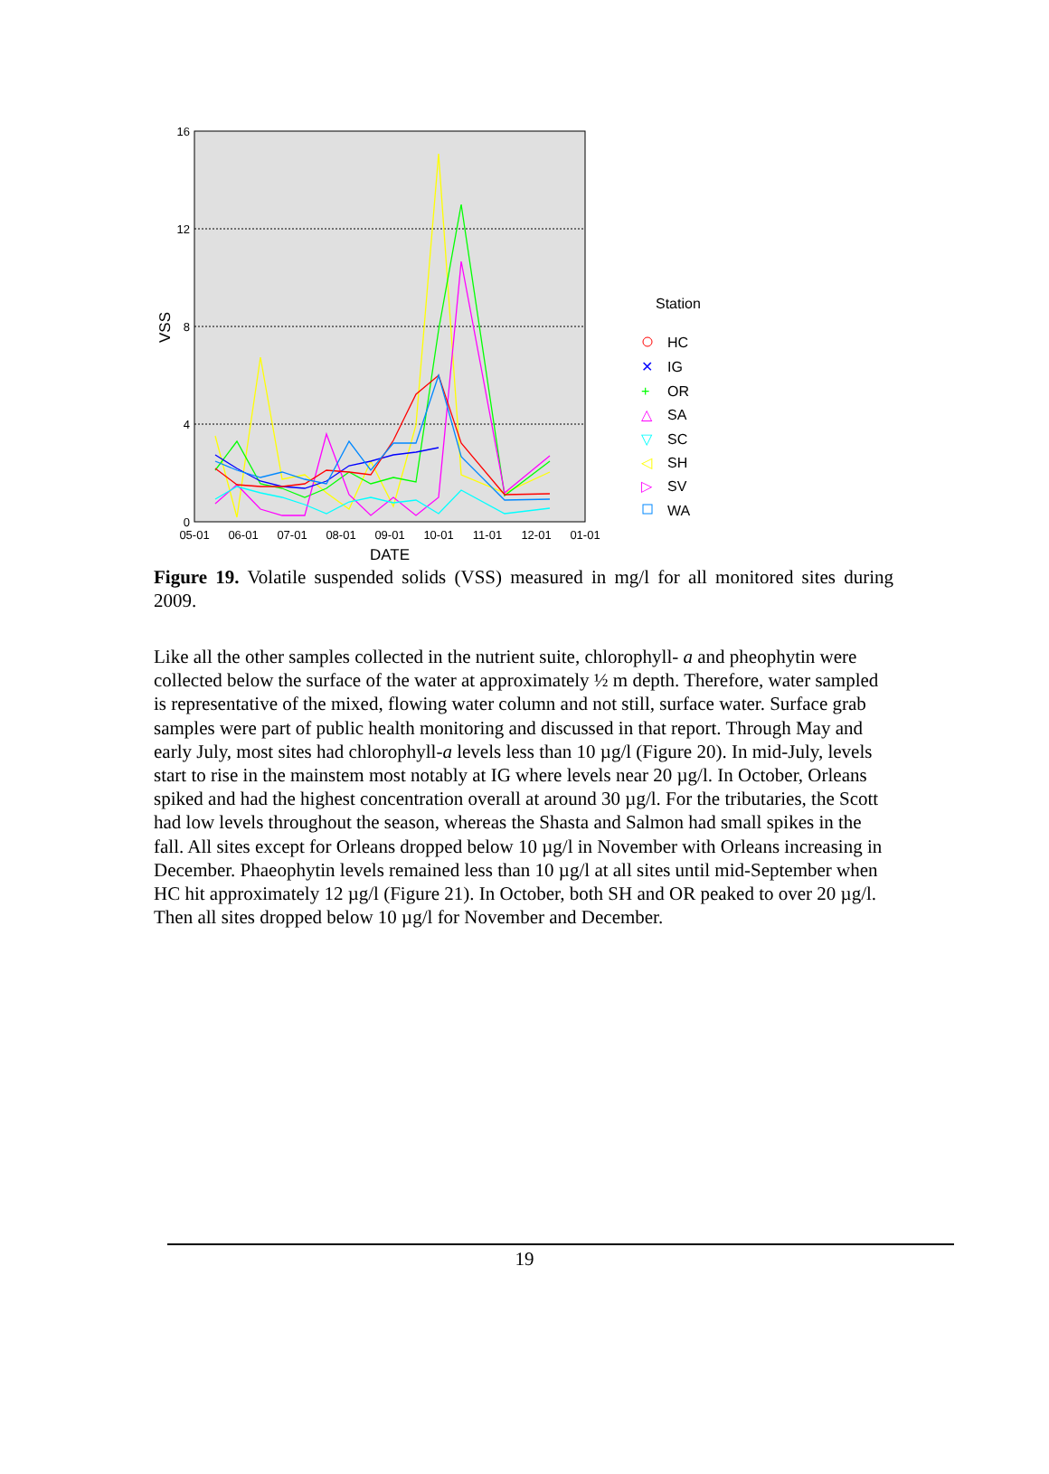16
12
8
4
0
VSS
05-01
06-01
07-01
08-01
09-01
10-01
11-01
12-01
01-01
DATE
Station
HC
✕
IG
+
OR
△
SA
▽
SC
◁
SH
▷
SV
WA
Figure 19. Volatile suspended solids (VSS) measured in mg/l for all monitored sites during 2009.
Like all the other samples collected in the nutrient suite, chlorophyll- a and pheophytin were collected below the surface of the water at approximately ½ m depth. Therefore, water sampled is representative of the mixed, flowing water column and not still, surface water. Surface grab samples were part of public health monitoring and discussed in that report. Through May and early July, most sites had chlorophyll-a levels less than 10 µg/l (Figure 20). In mid-July, levels start to rise in the mainstem most notably at IG where levels near 20 µg/l. In October, Orleans spiked and had the highest concentration overall at around 30 µg/l. For the tributaries, the Scott had low levels throughout the season, whereas the Shasta and Salmon had small spikes in the fall. All sites except for Orleans dropped below 10 µg/l in November with Orleans increasing in December. Phaeophytin levels remained less than 10 µg/l at all sites until mid-September when HC hit approximately 12 µg/l (Figure 21). In October, both SH and OR peaked to over 20 µg/l. Then all sites dropped below 10 µg/l for November and December.
19